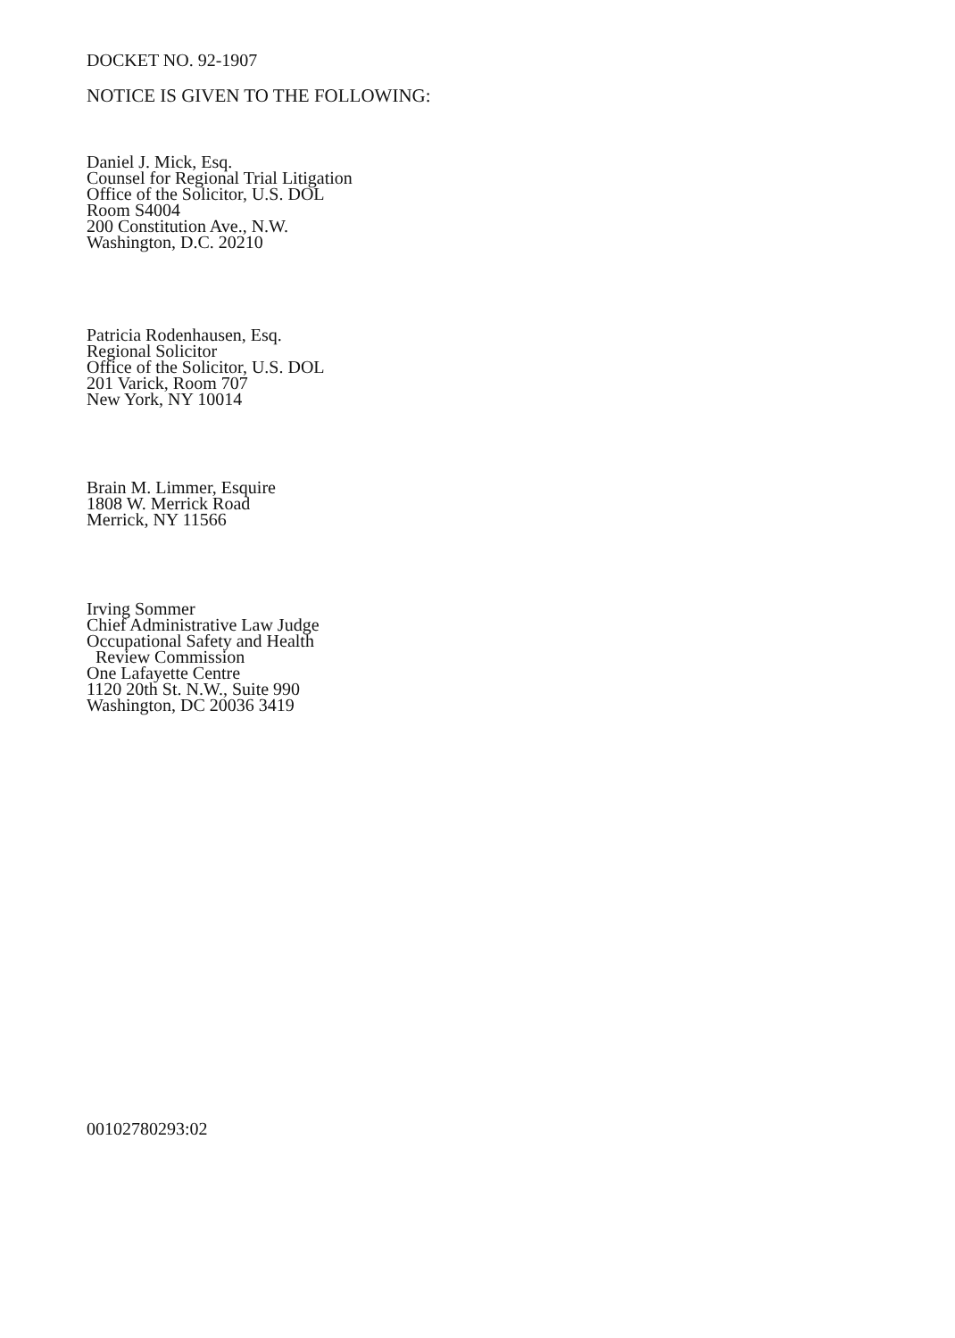DOCKET NO. 92-1907
NOTICE IS GIVEN TO THE FOLLOWING:
Daniel J. Mick, Esq.
Counsel for Regional Trial Litigation
Office of the Solicitor, U.S. DOL
Room S4004
200 Constitution Ave., N.W.
Washington, D.C. 20210
Patricia Rodenhausen, Esq.
Regional Solicitor
Office of the Solicitor, U.S. DOL
201 Varick, Room 707
New York, NY 10014
Brain M. Limmer, Esquire
1808 W. Merrick Road
Merrick, NY 11566
Irving Sommer
Chief Administrative Law Judge
Occupational Safety and Health
Review Commission
One Lafayette Centre
1120 20th St. N.W., Suite 990
Washington, DC 20036 3419
00102780293:02